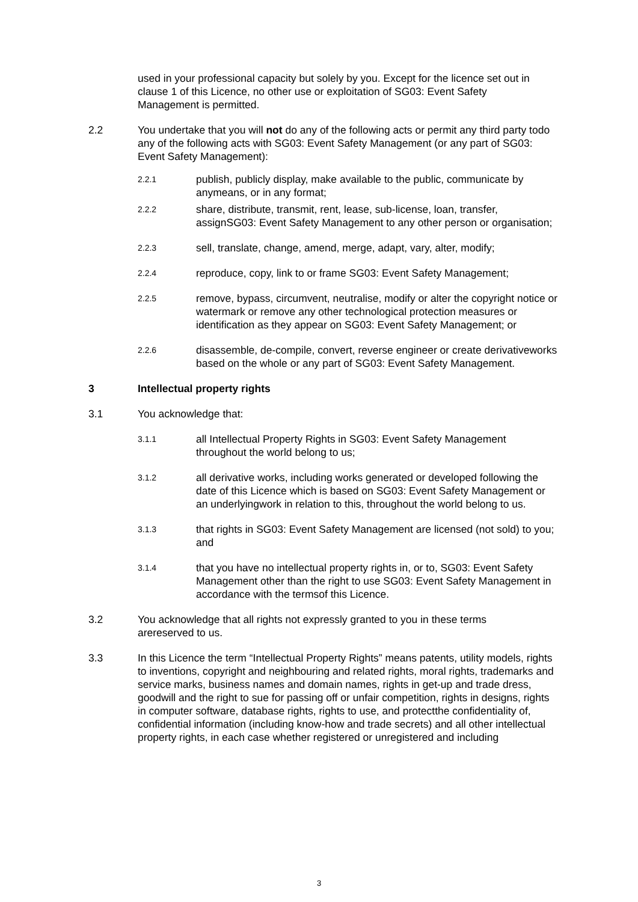used in your professional capacity but solely by you. Except for the licence set out in clause 1 of this Licence, no other use or exploitation of SG03: Event Safety Management is permitted.
2.2 You undertake that you will not do any of the following acts or permit any third party todo any of the following acts with SG03: Event Safety Management (or any part of SG03: Event Safety Management):
2.2.1
publish, publicly display, make available to the public, communicate by anymeans, or in any format;
2.2.2
share, distribute, transmit, rent, lease, sub-license, loan, transfer, assignSG03: Event Safety Management to any other person or organisation;
2.2.3
sell, translate, change, amend, merge, adapt, vary, alter, modify;
2.2.4
reproduce, copy, link to or frame SG03: Event Safety Management;
2.2.5
remove, bypass, circumvent, neutralise, modify or alter the copyright notice or watermark or remove any other technological protection measures or identification as they appear on SG03: Event Safety Management; or
2.2.6
disassemble, de-compile, convert, reverse engineer or create derivativeworks based on the whole or any part of SG03: Event Safety Management.
3 Intellectual property rights
3.1 You acknowledge that:
3.1.1
all Intellectual Property Rights in SG03: Event Safety Management throughout the world belong to us;
3.1.2
all derivative works, including works generated or developed following the date of this Licence which is based on SG03: Event Safety Management or an underlyingwork in relation to this, throughout the world belong to us.
3.1.3
that rights in SG03: Event Safety Management are licensed (not sold) to you; and
3.1.4
that you have no intellectual property rights in, or to, SG03: Event Safety Management other than the right to use SG03: Event Safety Management in accordance with the termsof this Licence.
3.2 You acknowledge that all rights not expressly granted to you in these terms arereserved to us.
3.3 In this Licence the term “Intellectual Property Rights” means patents, utility models, rights to inventions, copyright and neighbouring and related rights, moral rights, trademarks and service marks, business names and domain names, rights in get-up and trade dress, goodwill and the right to sue for passing off or unfair competition, rights in designs, rights in computer software, database rights, rights to use, and protectthe confidentiality of, confidential information (including know-how and trade secrets) and all other intellectual property rights, in each case whether registered or unregistered and including
3